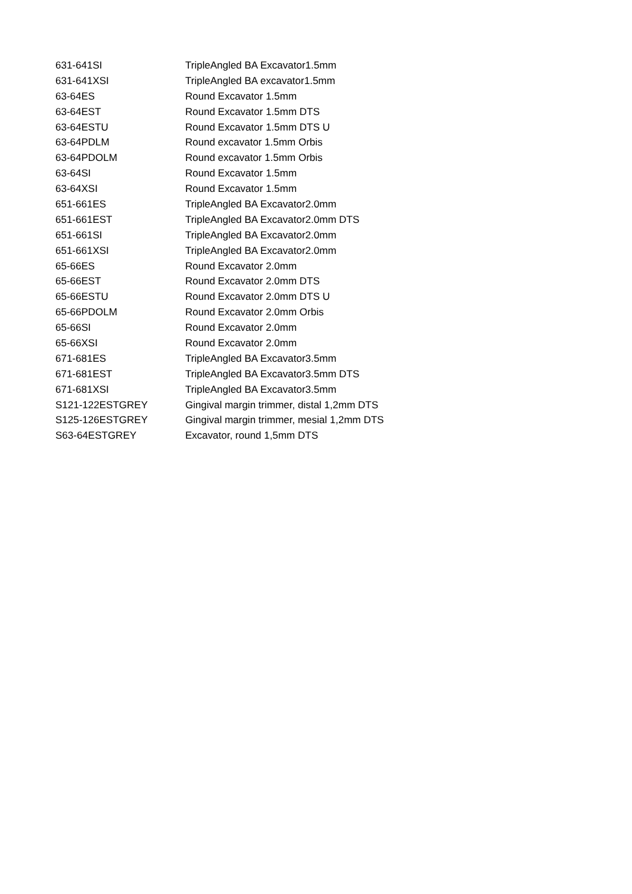| 631-641SI | TripleAngled BA Excavator1.5mm |
| 631-641XSI | TripleAngled BA excavator1.5mm |
| 63-64ES | Round Excavator 1.5mm |
| 63-64EST | Round Excavator 1.5mm DTS |
| 63-64ESTU | Round Excavator 1.5mm DTS U |
| 63-64PDLM | Round excavator 1.5mm Orbis |
| 63-64PDOLM | Round excavator 1.5mm Orbis |
| 63-64SI | Round Excavator 1.5mm |
| 63-64XSI | Round Excavator 1.5mm |
| 651-661ES | TripleAngled BA Excavator2.0mm |
| 651-661EST | TripleAngled BA Excavator2.0mm DTS |
| 651-661SI | TripleAngled BA Excavator2.0mm |
| 651-661XSI | TripleAngled BA Excavator2.0mm |
| 65-66ES | Round Excavator 2.0mm |
| 65-66EST | Round Excavator 2.0mm DTS |
| 65-66ESTU | Round Excavator 2.0mm DTS U |
| 65-66PDOLM | Round Excavator 2.0mm Orbis |
| 65-66SI | Round Excavator 2.0mm |
| 65-66XSI | Round Excavator 2.0mm |
| 671-681ES | TripleAngled BA Excavator3.5mm |
| 671-681EST | TripleAngled BA Excavator3.5mm DTS |
| 671-681XSI | TripleAngled BA Excavator3.5mm |
| S121-122ESTGREY | Gingival margin trimmer, distal 1,2mm DTS |
| S125-126ESTGREY | Gingival margin trimmer, mesial 1,2mm DTS |
| S63-64ESTGREY | Excavator, round 1,5mm DTS |